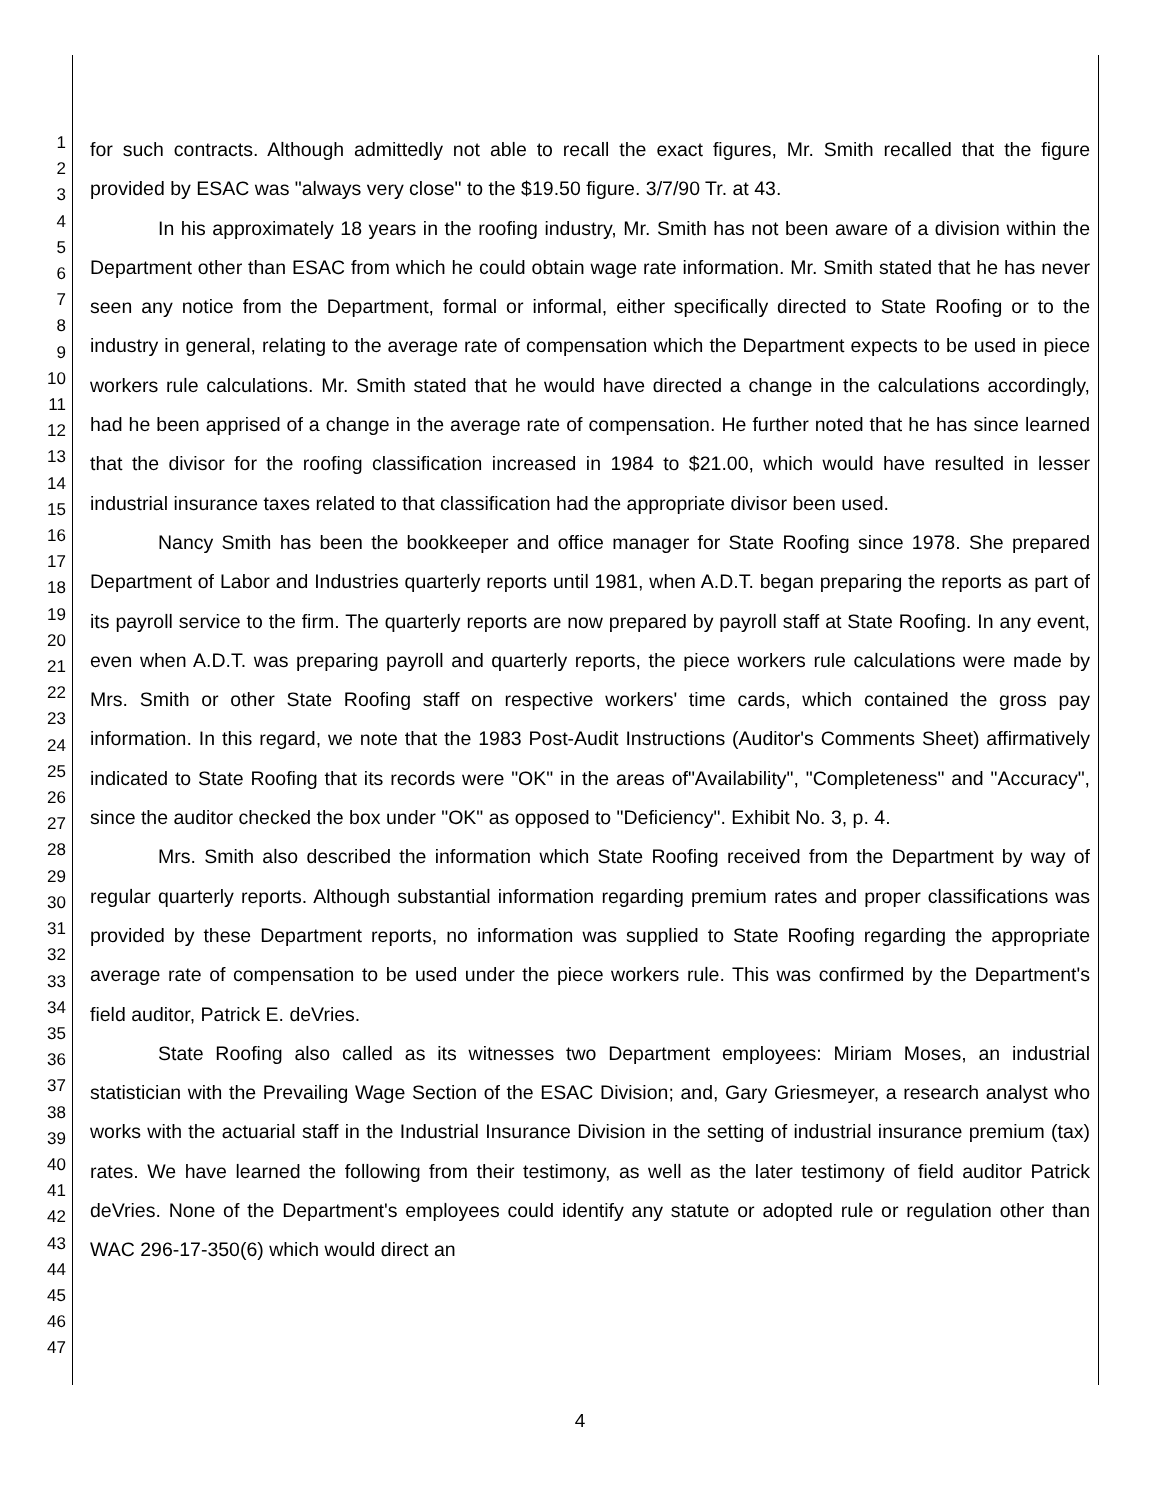1
2
3
4
5
6
7
8
9
10
11
12
13
14
15
16
17
18
19
20
21
22
23
24
25
26
27
28
29
30
31
32
33
34
35
36
37
38
39
40
41
42
43
44
45
46
47
for such contracts. Although admittedly not able to recall the exact figures, Mr. Smith recalled that the figure provided by ESAC was "always very close" to the $19.50 figure. 3/7/90 Tr. at 43.
In his approximately 18 years in the roofing industry, Mr. Smith has not been aware of a division within the Department other than ESAC from which he could obtain wage rate information. Mr. Smith stated that he has never seen any notice from the Department, formal or informal, either specifically directed to State Roofing or to the industry in general, relating to the average rate of compensation which the Department expects to be used in piece workers rule calculations. Mr. Smith stated that he would have directed a change in the calculations accordingly, had he been apprised of a change in the average rate of compensation. He further noted that he has since learned that the divisor for the roofing classification increased in 1984 to $21.00, which would have resulted in lesser industrial insurance taxes related to that classification had the appropriate divisor been used.
Nancy Smith has been the bookkeeper and office manager for State Roofing since 1978. She prepared Department of Labor and Industries quarterly reports until 1981, when A.D.T. began preparing the reports as part of its payroll service to the firm. The quarterly reports are now prepared by payroll staff at State Roofing. In any event, even when A.D.T. was preparing payroll and quarterly reports, the piece workers rule calculations were made by Mrs. Smith or other State Roofing staff on respective workers' time cards, which contained the gross pay information. In this regard, we note that the 1983 Post-Audit Instructions (Auditor's Comments Sheet) affirmatively indicated to State Roofing that its records were "OK" in the areas of"Availability", "Completeness" and "Accuracy", since the auditor checked the box under "OK" as opposed to "Deficiency". Exhibit No. 3, p. 4.
Mrs. Smith also described the information which State Roofing received from the Department by way of regular quarterly reports. Although substantial information regarding premium rates and proper classifications was provided by these Department reports, no information was supplied to State Roofing regarding the appropriate average rate of compensation to be used under the piece workers rule. This was confirmed by the Department's field auditor, Patrick E. deVries.
State Roofing also called as its witnesses two Department employees: Miriam Moses, an industrial statistician with the Prevailing Wage Section of the ESAC Division; and, Gary Griesmeyer, a research analyst who works with the actuarial staff in the Industrial Insurance Division in the setting of industrial insurance premium (tax) rates. We have learned the following from their testimony, as well as the later testimony of field auditor Patrick deVries. None of the Department's employees could identify any statute or adopted rule or regulation other than WAC 296-17-350(6) which would direct an
4